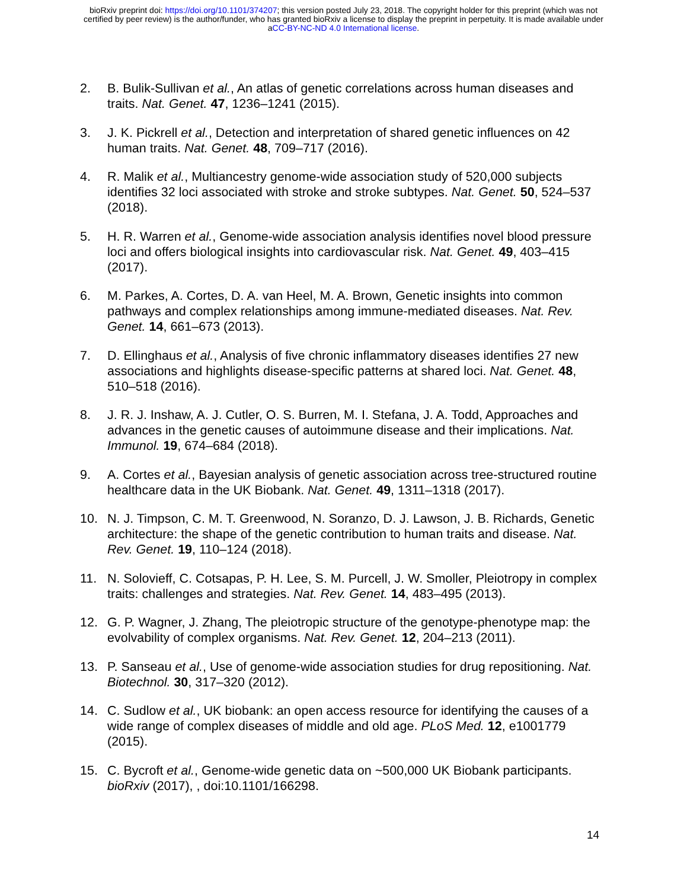bioRxiv preprint doi: https://doi.org/10.1101/374207; this version posted July 23, 2018. The copyright holder for this preprint (which was not
certified by peer review) is the author/funder, who has granted bioRxiv a license to display the preprint in perpetuity. It is made available under
aCC-BY-NC-ND 4.0 International license.
2. B. Bulik-Sullivan et al., An atlas of genetic correlations across human diseases and traits. Nat. Genet. 47, 1236–1241 (2015).
3. J. K. Pickrell et al., Detection and interpretation of shared genetic influences on 42 human traits. Nat. Genet. 48, 709–717 (2016).
4. R. Malik et al., Multiancestry genome-wide association study of 520,000 subjects identifies 32 loci associated with stroke and stroke subtypes. Nat. Genet. 50, 524–537 (2018).
5. H. R. Warren et al., Genome-wide association analysis identifies novel blood pressure loci and offers biological insights into cardiovascular risk. Nat. Genet. 49, 403–415 (2017).
6. M. Parkes, A. Cortes, D. A. van Heel, M. A. Brown, Genetic insights into common pathways and complex relationships among immune-mediated diseases. Nat. Rev. Genet. 14, 661–673 (2013).
7. D. Ellinghaus et al., Analysis of five chronic inflammatory diseases identifies 27 new associations and highlights disease-specific patterns at shared loci. Nat. Genet. 48, 510–518 (2016).
8. J. R. J. Inshaw, A. J. Cutler, O. S. Burren, M. I. Stefana, J. A. Todd, Approaches and advances in the genetic causes of autoimmune disease and their implications. Nat. Immunol. 19, 674–684 (2018).
9. A. Cortes et al., Bayesian analysis of genetic association across tree-structured routine healthcare data in the UK Biobank. Nat. Genet. 49, 1311–1318 (2017).
10. N. J. Timpson, C. M. T. Greenwood, N. Soranzo, D. J. Lawson, J. B. Richards, Genetic architecture: the shape of the genetic contribution to human traits and disease. Nat. Rev. Genet. 19, 110–124 (2018).
11. N. Solovieff, C. Cotsapas, P. H. Lee, S. M. Purcell, J. W. Smoller, Pleiotropy in complex traits: challenges and strategies. Nat. Rev. Genet. 14, 483–495 (2013).
12. G. P. Wagner, J. Zhang, The pleiotropic structure of the genotype-phenotype map: the evolvability of complex organisms. Nat. Rev. Genet. 12, 204–213 (2011).
13. P. Sanseau et al., Use of genome-wide association studies for drug repositioning. Nat. Biotechnol. 30, 317–320 (2012).
14. C. Sudlow et al., UK biobank: an open access resource for identifying the causes of a wide range of complex diseases of middle and old age. PLoS Med. 12, e1001779 (2015).
15. C. Bycroft et al., Genome-wide genetic data on ~500,000 UK Biobank participants. bioRxiv (2017), , doi:10.1101/166298.
14